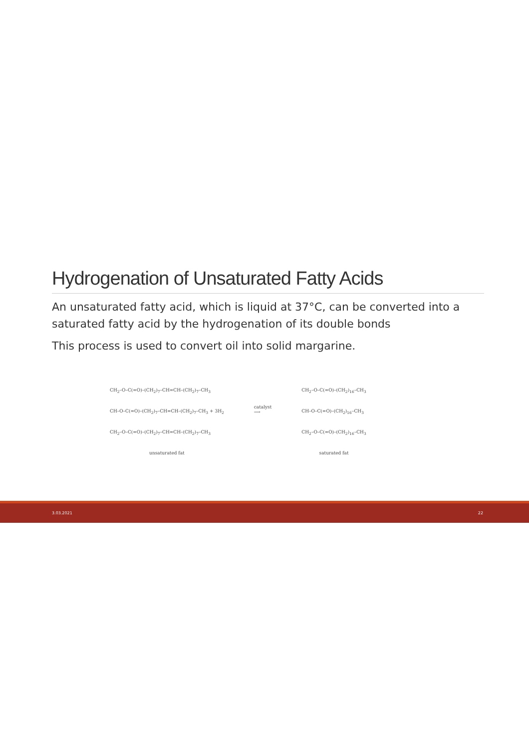Hydrogenation of Unsaturated Fatty Acids
An unsaturated fatty acid, which is liquid at 37°C, can be converted into a saturated fatty acid by the hydrogenation of its double bonds
This process is used to convert oil into solid margarine.
CH<sub>2</sub>–O–C(=O)–(CH<sub>2</sub>)<sub>7</sub>–CH=CH–(CH<sub>2</sub>)<sub>7</sub>–CH<sub>3</sub>
CH–O–C(=O)–(CH<sub>2</sub>)<sub>7</sub>–CH=CH–(CH<sub>2</sub>)<sub>7</sub>–CH<sub>3</sub> + 3H<sub>2</sub>
CH<sub>2</sub>–O–C(=O)–(CH<sub>2</sub>)<sub>7</sub>–CH=CH–(CH<sub>2</sub>)<sub>7</sub>–CH<sub>3</sub>
unsaturated fat
catalyst
⟶
CH<sub>2</sub>–O–C(=O)–(CH<sub>2</sub>)<sub>16</sub>–CH<sub>3</sub>
CH–O–C(=O)–(CH<sub>2</sub>)<sub>16</sub>–CH<sub>3</sub>
CH<sub>2</sub>–O–C(=O)–(CH<sub>2</sub>)<sub>16</sub>–CH<sub>3</sub>
saturated fat
3.03.2021 22